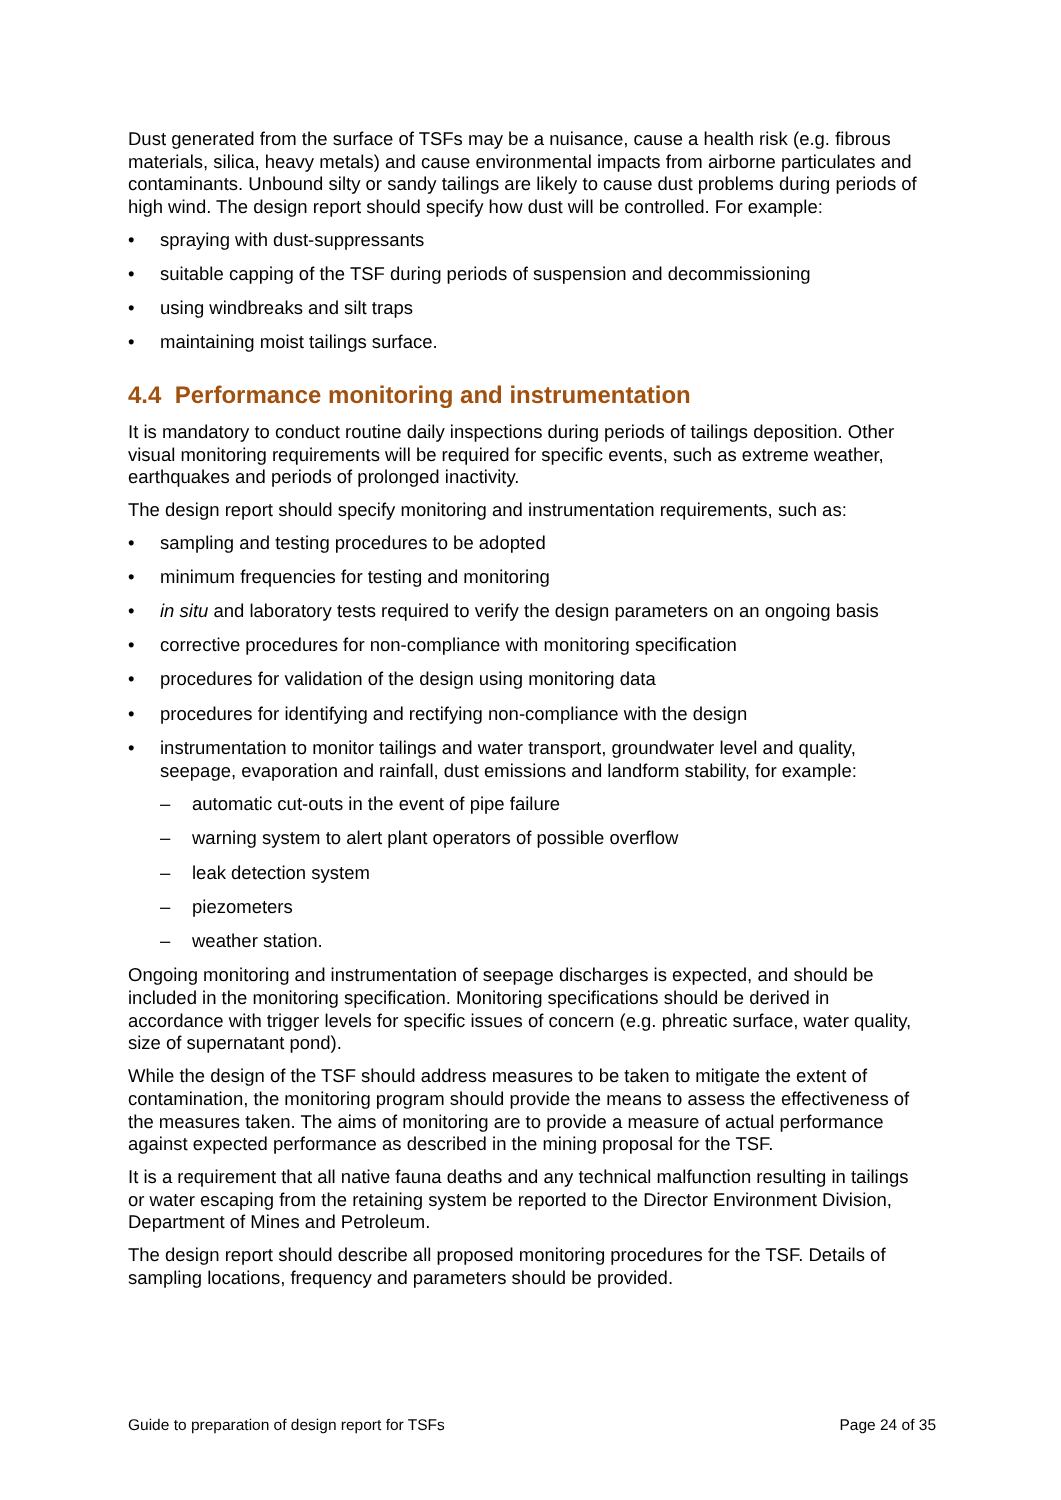Dust generated from the surface of TSFs may be a nuisance, cause a health risk (e.g. fibrous materials, silica, heavy metals) and cause environmental impacts from airborne particulates and contaminants. Unbound silty or sandy tailings are likely to cause dust problems during periods of high wind. The design report should specify how dust will be controlled. For example:
• spraying with dust-suppressants
• suitable capping of the TSF during periods of suspension and decommissioning
• using windbreaks and silt traps
• maintaining moist tailings surface.
4.4 Performance monitoring and instrumentation
It is mandatory to conduct routine daily inspections during periods of tailings deposition. Other visual monitoring requirements will be required for specific events, such as extreme weather, earthquakes and periods of prolonged inactivity.
The design report should specify monitoring and instrumentation requirements, such as:
• sampling and testing procedures to be adopted
• minimum frequencies for testing and monitoring
• in situ and laboratory tests required to verify the design parameters on an ongoing basis
• corrective procedures for non-compliance with monitoring specification
• procedures for validation of the design using monitoring data
• procedures for identifying and rectifying non-compliance with the design
• instrumentation to monitor tailings and water transport, groundwater level and quality, seepage, evaporation and rainfall, dust emissions and landform stability, for example:
– automatic cut-outs in the event of pipe failure
– warning system to alert plant operators of possible overflow
– leak detection system
– piezometers
– weather station.
Ongoing monitoring and instrumentation of seepage discharges is expected, and should be included in the monitoring specification. Monitoring specifications should be derived in accordance with trigger levels for specific issues of concern (e.g. phreatic surface, water quality, size of supernatant pond).
While the design of the TSF should address measures to be taken to mitigate the extent of contamination, the monitoring program should provide the means to assess the effectiveness of the measures taken. The aims of monitoring are to provide a measure of actual performance against expected performance as described in the mining proposal for the TSF.
It is a requirement that all native fauna deaths and any technical malfunction resulting in tailings or water escaping from the retaining system be reported to the Director Environment Division, Department of Mines and Petroleum.
The design report should describe all proposed monitoring procedures for the TSF. Details of sampling locations, frequency and parameters should be provided.
Guide to preparation of design report for TSFs Page 24 of 35